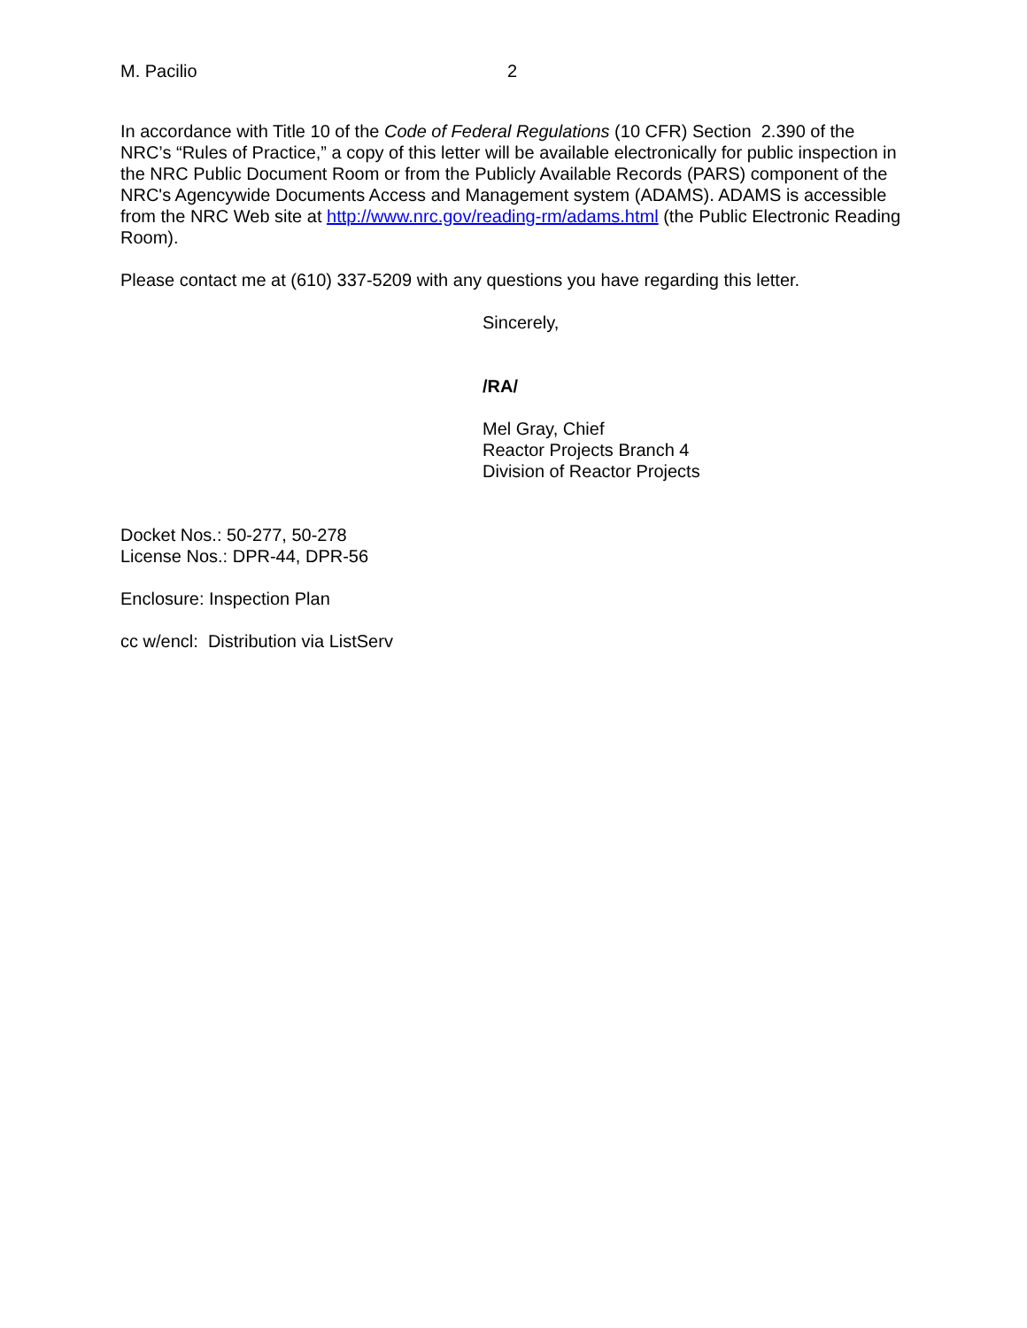M. Pacilio 2
In accordance with Title 10 of the Code of Federal Regulations (10 CFR) Section 2.390 of the NRC’s “Rules of Practice,” a copy of this letter will be available electronically for public inspection in the NRC Public Document Room or from the Publicly Available Records (PARS) component of the NRC's Agencywide Documents Access and Management system (ADAMS). ADAMS is accessible from the NRC Web site at http://www.nrc.gov/reading-rm/adams.html (the Public Electronic Reading Room).
Please contact me at (610) 337-5209 with any questions you have regarding this letter.
Sincerely,
/RA/
Mel Gray, Chief
Reactor Projects Branch 4
Division of Reactor Projects
Docket Nos.: 50-277, 50-278
License Nos.: DPR-44, DPR-56
Enclosure: Inspection Plan
cc w/encl: Distribution via ListServ